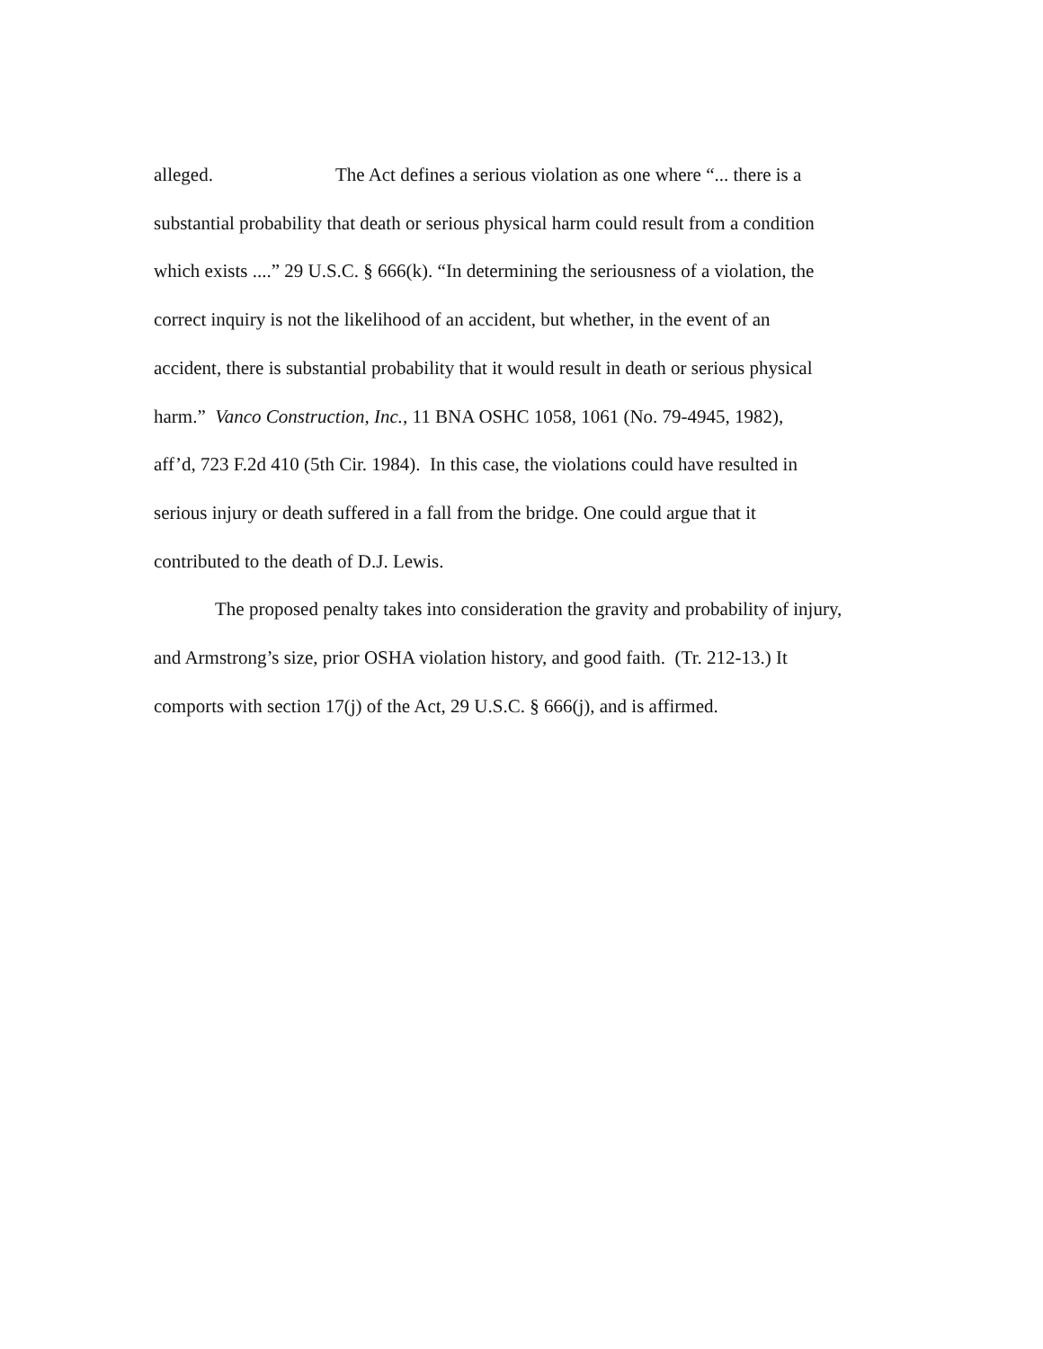alleged. The Act defines a serious violation as one where “... there is a
substantial probability that death or serious physical harm could result from a condition
which exists ....” 29 U.S.C. § 666(k). “In determining the seriousness of a violation, the
correct inquiry is not the likelihood of an accident, but whether, in the event of an
accident, there is substantial probability that it would result in death or serious physical
harm.” Vanco Construction, Inc., 11 BNA OSHC 1058, 1061 (No. 79-4945, 1982),
aff’d, 723 F.2d 410 (5th Cir. 1984). In this case, the violations could have resulted in
serious injury or death suffered in a fall from the bridge. One could argue that it
contributed to the death of D.J. Lewis.
The proposed penalty takes into consideration the gravity and probability of injury,
and Armstrong’s size, prior OSHA violation history, and good faith. (Tr. 212-13.) It
comports with section 17(j) of the Act, 29 U.S.C. § 666(j), and is affirmed.